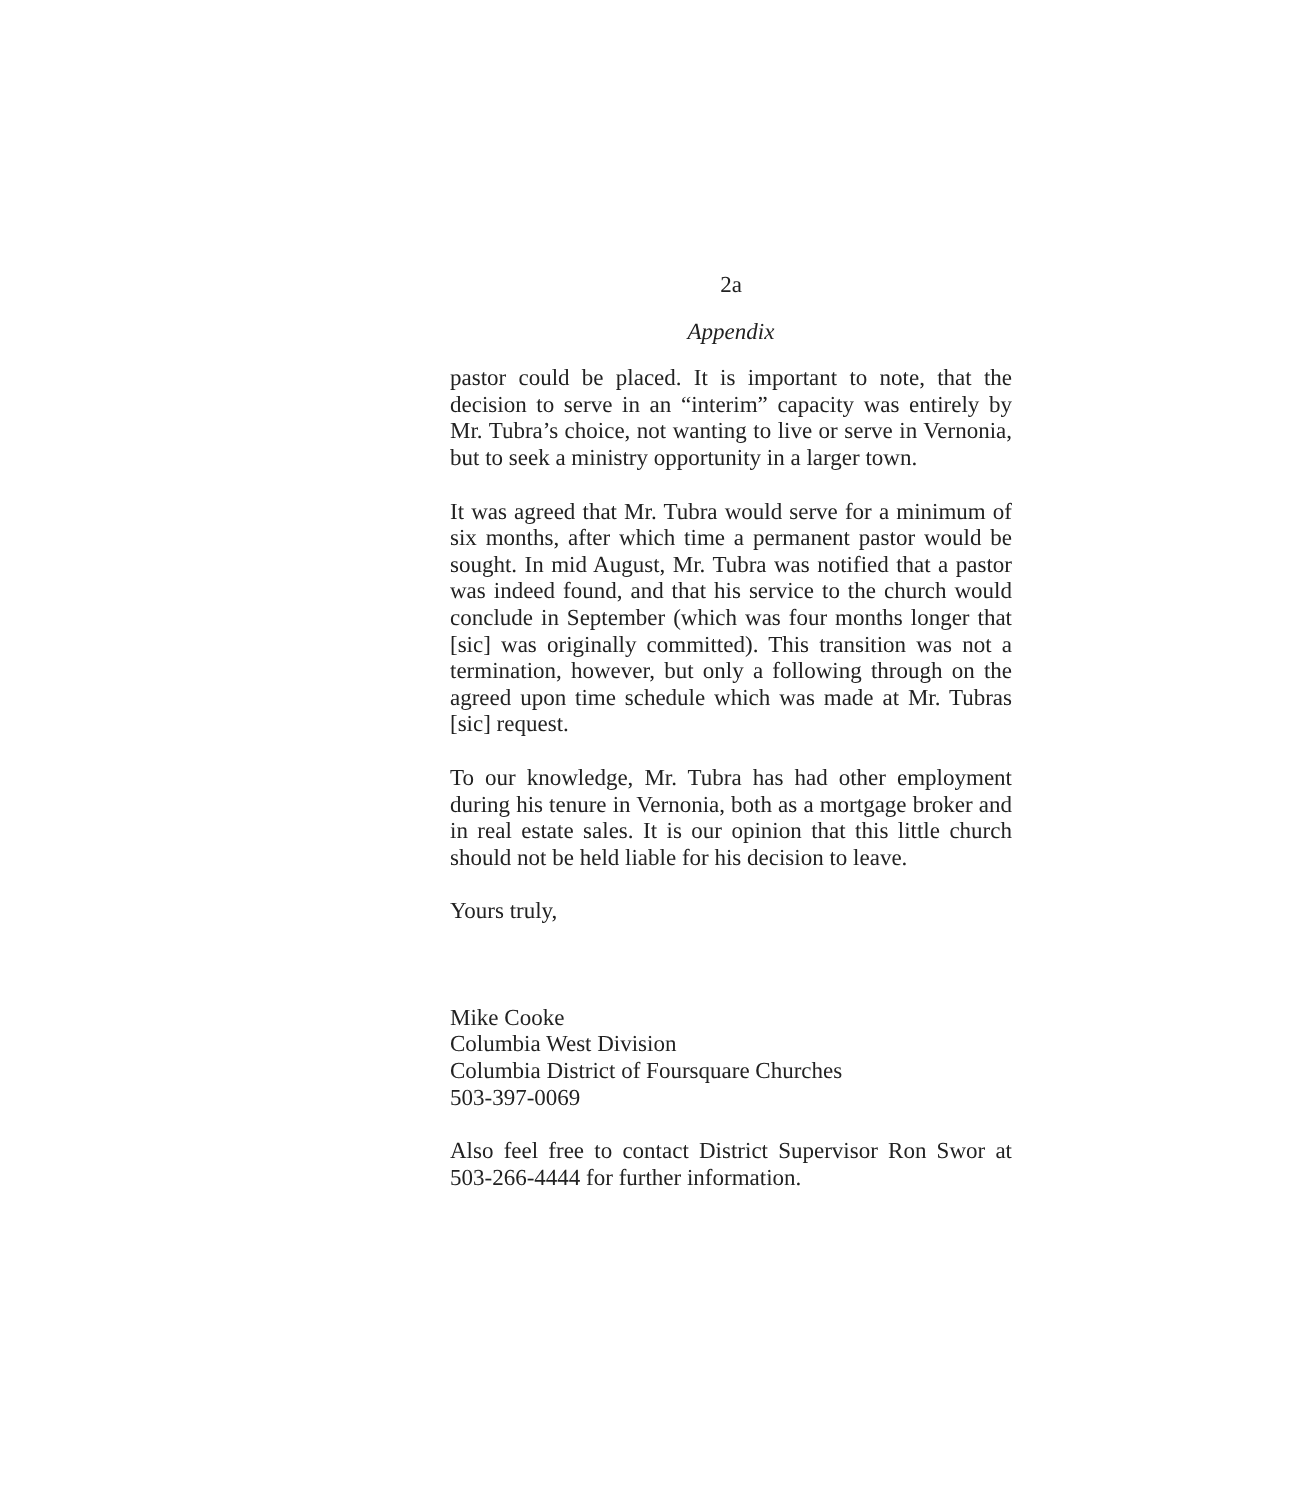2a
Appendix
pastor could be placed. It is important to note, that the decision to serve in an “interim” capacity was entirely by Mr. Tubra’s choice, not wanting to live or serve in Vernonia, but to seek a ministry opportunity in a larger town.
It was agreed that Mr. Tubra would serve for a minimum of six months, after which time a permanent pastor would be sought. In mid August, Mr. Tubra was notified that a pastor was indeed found, and that his service to the church would conclude in September (which was four months longer that [sic] was originally committed). This transition was not a termination, however, but only a following through on the agreed upon time schedule which was made at Mr. Tubras [sic] request.
To our knowledge, Mr. Tubra has had other employment during his tenure in Vernonia, both as a mortgage broker and in real estate sales. It is our opinion that this little church should not be held liable for his decision to leave.
Yours truly,
Mike Cooke
Columbia West Division
Columbia District of Foursquare Churches
503-397-0069
Also feel free to contact District Supervisor Ron Swor at 503-266-4444 for further information.